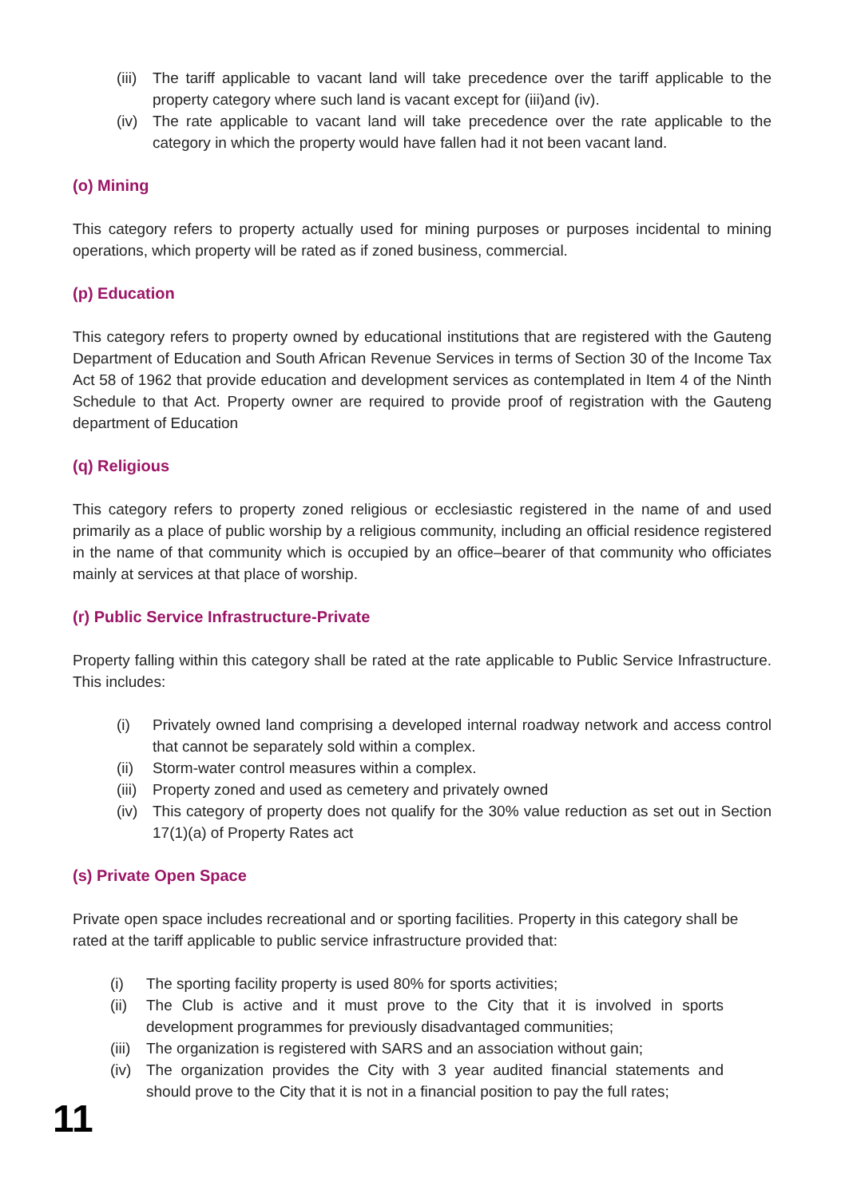(iii) The tariff applicable to vacant land will take precedence over the tariff applicable to the property category where such land is vacant except for (iii)and (iv).
(iv) The rate applicable to vacant land will take precedence over the rate applicable to the category in which the property would have fallen had it not been vacant land.
(o) Mining
This category refers to property actually used for mining purposes or purposes incidental to mining operations, which property will be rated as if zoned business, commercial.
(p) Education
This category refers to property owned by educational institutions that are registered with the Gauteng Department of Education and South African Revenue Services in terms of Section 30 of the Income Tax Act 58 of 1962 that provide education and development services as contemplated in Item 4 of the Ninth Schedule to that Act. Property owner are required to provide proof of registration with the Gauteng department of Education
(q) Religious
This category refers to property zoned religious or ecclesiastic registered in the name of and used primarily as a place of public worship by a religious community, including an official residence registered in the name of that community which is occupied by an office–bearer of that community who officiates mainly at services at that place of worship.
(r) Public Service Infrastructure-Private
Property falling within this category shall be rated at the rate applicable to Public Service Infrastructure. This includes:
(i) Privately owned land comprising a developed internal roadway network and access control that cannot be separately sold within a complex.
(ii) Storm-water control measures within a complex.
(iii) Property zoned and used as cemetery and privately owned
(iv) This category of property does not qualify for the 30% value reduction as set out in Section 17(1)(a) of Property Rates act
(s) Private Open Space
Private open space includes recreational and or sporting facilities. Property in this category shall be rated at the tariff applicable to public service infrastructure provided that:
(i) The sporting facility property is used 80% for sports activities;
(ii) The Club is active and it must prove to the City that it is involved in sports development programmes for previously disadvantaged communities;
(iii) The organization is registered with SARS and an association without gain;
(iv) The organization provides the City with 3 year audited financial statements and should prove to the City that it is not in a financial position to pay the full rates;
11